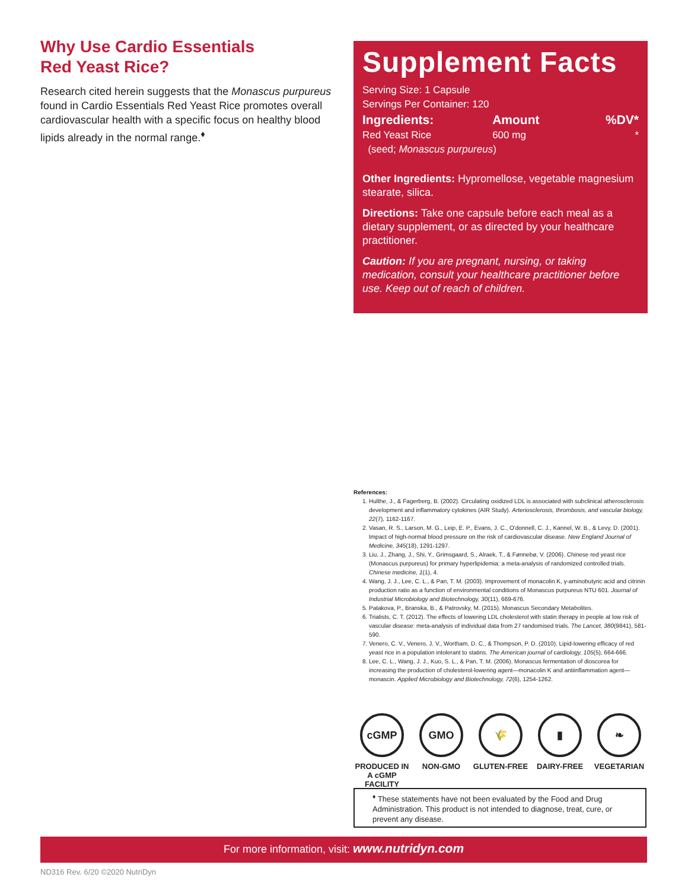Why Use Cardio Essentials
Red Yeast Rice?
Research cited herein suggests that the Monascus purpureus found in Cardio Essentials Red Yeast Rice promotes overall cardiovascular health with a specific focus on healthy blood lipids already in the normal range.<sup>♦</sup>
Supplement Facts
| Serving Size: 1 Capsule | | |
| Servings Per Container: 120 | | |
| Ingredients: | Amount | %DV* |
| Red Yeast Rice | 600 mg | * |
| (seed; Monascus purpureus ) | | |
Other Ingredients: Hypromellose, vegetable magnesium stearate, silica.
Directions: Take one capsule before each meal as a dietary supplement, or as directed by your healthcare practitioner.
Caution: If you are pregnant, nursing, or taking medication, consult your healthcare practitioner before use. Keep out of reach of children.
References:
1. Hulthe, J., & Fagerberg, B. (2002). Circulating oxidized LDL is associated with subclinical atherosclerosis development and inflammatory cytokines (AIR Study). Arteriosclerosis, thrombosis, and vascular biology, 22(7), 1162-1167.
2. Vasan, R. S., Larson, M. G., Leip, E. P., Evans, J. C., O'donnell, C. J., Kannel, W. B., & Levy, D. (2001). Impact of high-normal blood pressure on the risk of cardiovascular disease. New England Journal of Medicine, 345(18), 1291-1297.
3. Liu, J., Zhang, J., Shi, Y., Grimsgaard, S., Alraek, T., & Fønnebø, V. (2006). Chinese red yeast rice (Monascus purpureus) for primary hyperlipidemia: a meta-analysis of randomized controlled trials. Chinese medicine, 1(1), 4.
4. Wang, J. J., Lee, C. L., & Pan, T. M. (2003). Improvement of monacolin K, γ-aminobutyric acid and citrinin production ratio as a function of environmental conditions of Monascus purpureus NTU 601. Journal of Industrial Microbiology and Biotechnology, 30(11), 669-676.
5. Patakova, P., Branska, B., & Patrovsky, M. (2015). Monascus Secondary Metabolites.
6. Trialists, C. T. (2012). The effects of lowering LDL cholesterol with statin therapy in people at low risk of vascular disease: meta-analysis of individual data from 27 randomised trials. The Lancet, 380(9841), 581-590.
7. Venero, C. V., Venero, J. V., Wortham, D. C., & Thompson, P. D. (2010). Lipid-lowering efficacy of red yeast rice in a population intolerant to statins. The American journal of cardiology, 105(5), 664-666.
8. Lee, C. L., Wang, J. J., Kuo, S. L., & Pan, T. M. (2006). Monascus fermentation of dioscorea for increasing the production of cholesterol-lowering agent—monacolin K and antiinflammation agent—monascin. Applied Microbiology and Biotechnology, 72(6), 1254-1262.
cGMP
PRODUCED IN A cGMP FACILITY
GMO
NON-GMO
🌾
GLUTEN-FREE
▮
DAIRY-FREE
❧
VEGETARIAN
<sup>♦</sup> These statements have not been evaluated by the Food and Drug Administration. This product is not intended to diagnose, treat, cure, or prevent any disease.
For more information, visit: www.nutridyn.com
ND316 Rev. 6/20 ©2020 NutriDyn